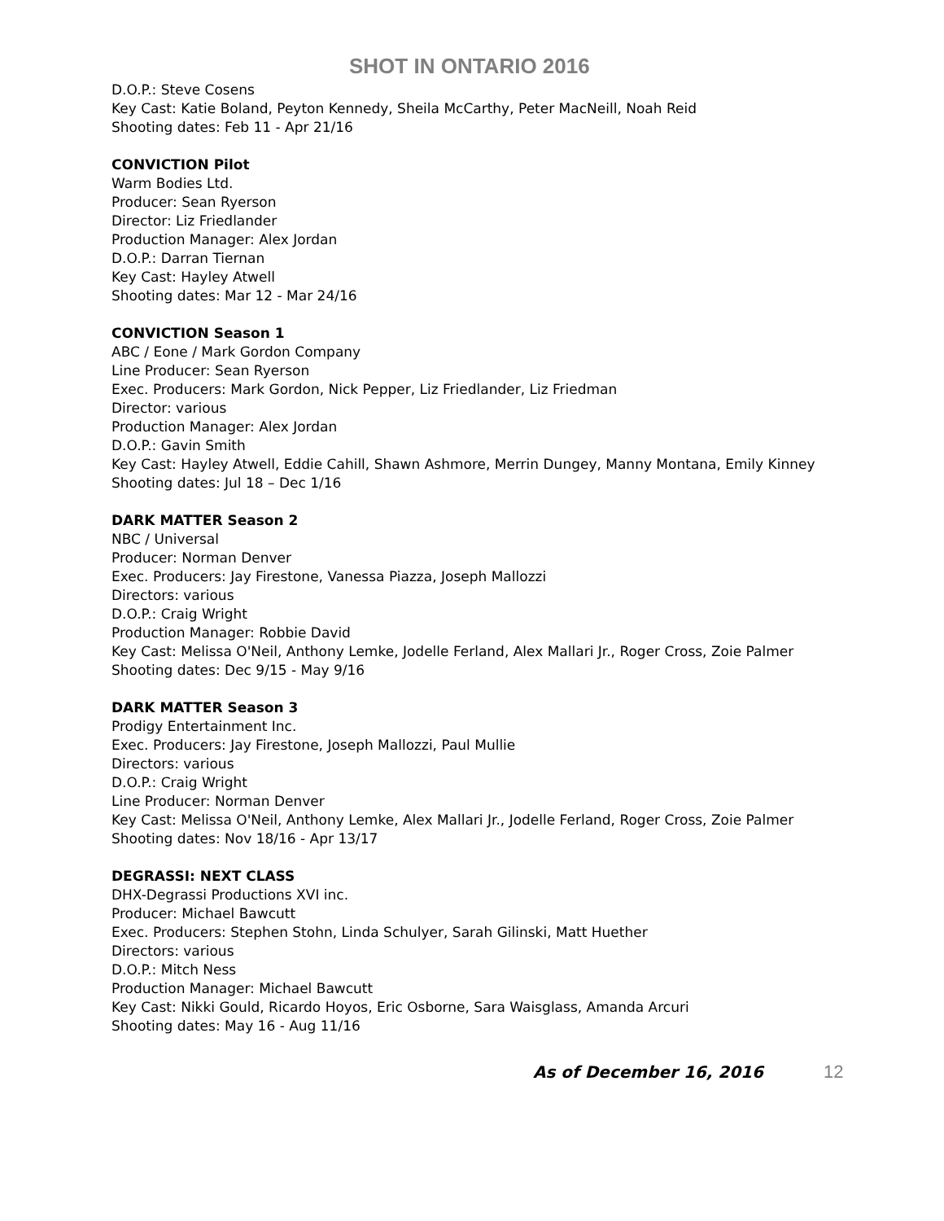SHOT IN ONTARIO 2016
D.O.P.: Steve Cosens
Key Cast: Katie Boland, Peyton Kennedy, Sheila McCarthy, Peter MacNeill, Noah Reid
Shooting dates: Feb 11 - Apr 21/16
CONVICTION Pilot
Warm Bodies Ltd.
Producer: Sean Ryerson
Director: Liz Friedlander
Production Manager: Alex Jordan
D.O.P.: Darran Tiernan
Key Cast: Hayley Atwell
Shooting dates: Mar 12 - Mar 24/16
CONVICTION Season 1
ABC / Eone / Mark Gordon Company
Line Producer: Sean Ryerson
Exec. Producers: Mark Gordon, Nick Pepper, Liz Friedlander, Liz Friedman
Director: various
Production Manager: Alex Jordan
D.O.P.: Gavin Smith
Key Cast: Hayley Atwell, Eddie Cahill, Shawn Ashmore, Merrin Dungey, Manny Montana, Emily Kinney
Shooting dates: Jul 18 – Dec 1/16
DARK MATTER Season 2
NBC / Universal
Producer: Norman Denver
Exec. Producers: Jay Firestone, Vanessa Piazza, Joseph Mallozzi
Directors: various
D.O.P.: Craig Wright
Production Manager: Robbie David
Key Cast: Melissa O'Neil, Anthony Lemke, Jodelle Ferland, Alex Mallari Jr., Roger Cross, Zoie Palmer
Shooting dates: Dec 9/15 - May 9/16
DARK MATTER Season 3
Prodigy Entertainment Inc.
Exec. Producers: Jay Firestone, Joseph Mallozzi, Paul Mullie
Directors: various
D.O.P.: Craig Wright
Line Producer: Norman Denver
Key Cast: Melissa O'Neil, Anthony Lemke, Alex Mallari Jr., Jodelle Ferland, Roger Cross, Zoie Palmer
Shooting dates: Nov 18/16 - Apr 13/17
DEGRASSI: NEXT CLASS
DHX-Degrassi Productions XVI inc.
Producer: Michael Bawcutt
Exec. Producers: Stephen Stohn, Linda Schulyer, Sarah Gilinski, Matt Huether
Directors: various
D.O.P.: Mitch Ness
Production Manager: Michael Bawcutt
Key Cast: Nikki Gould, Ricardo Hoyos, Eric Osborne, Sara Waisglass, Amanda Arcuri
Shooting dates: May 16 - Aug 11/16
As of December 16, 2016 12